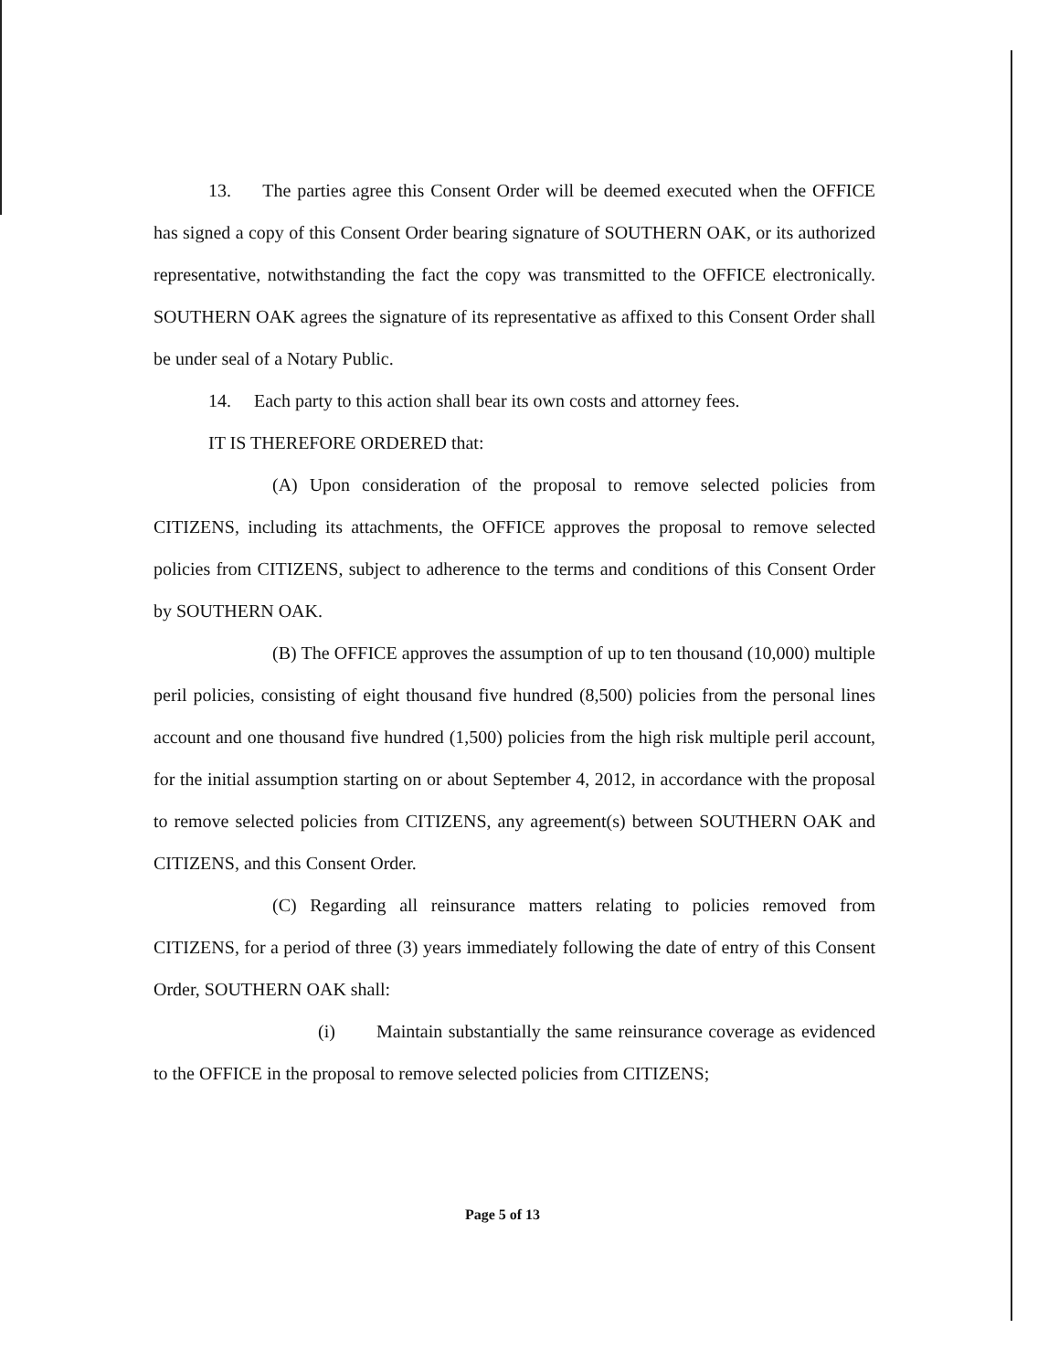13. The parties agree this Consent Order will be deemed executed when the OFFICE has signed a copy of this Consent Order bearing signature of SOUTHERN OAK, or its authorized representative, notwithstanding the fact the copy was transmitted to the OFFICE electronically. SOUTHERN OAK agrees the signature of its representative as affixed to this Consent Order shall be under seal of a Notary Public.
14. Each party to this action shall bear its own costs and attorney fees.
IT IS THEREFORE ORDERED that:
(A) Upon consideration of the proposal to remove selected policies from CITIZENS, including its attachments, the OFFICE approves the proposal to remove selected policies from CITIZENS, subject to adherence to the terms and conditions of this Consent Order by SOUTHERN OAK.
(B) The OFFICE approves the assumption of up to ten thousand (10,000) multiple peril policies, consisting of eight thousand five hundred (8,500) policies from the personal lines account and one thousand five hundred (1,500) policies from the high risk multiple peril account, for the initial assumption starting on or about September 4, 2012, in accordance with the proposal to remove selected policies from CITIZENS, any agreement(s) between SOUTHERN OAK and CITIZENS, and this Consent Order.
(C) Regarding all reinsurance matters relating to policies removed from CITIZENS, for a period of three (3) years immediately following the date of entry of this Consent Order, SOUTHERN OAK shall:
(i) Maintain substantially the same reinsurance coverage as evidenced to the OFFICE in the proposal to remove selected policies from CITIZENS;
Page 5 of 13